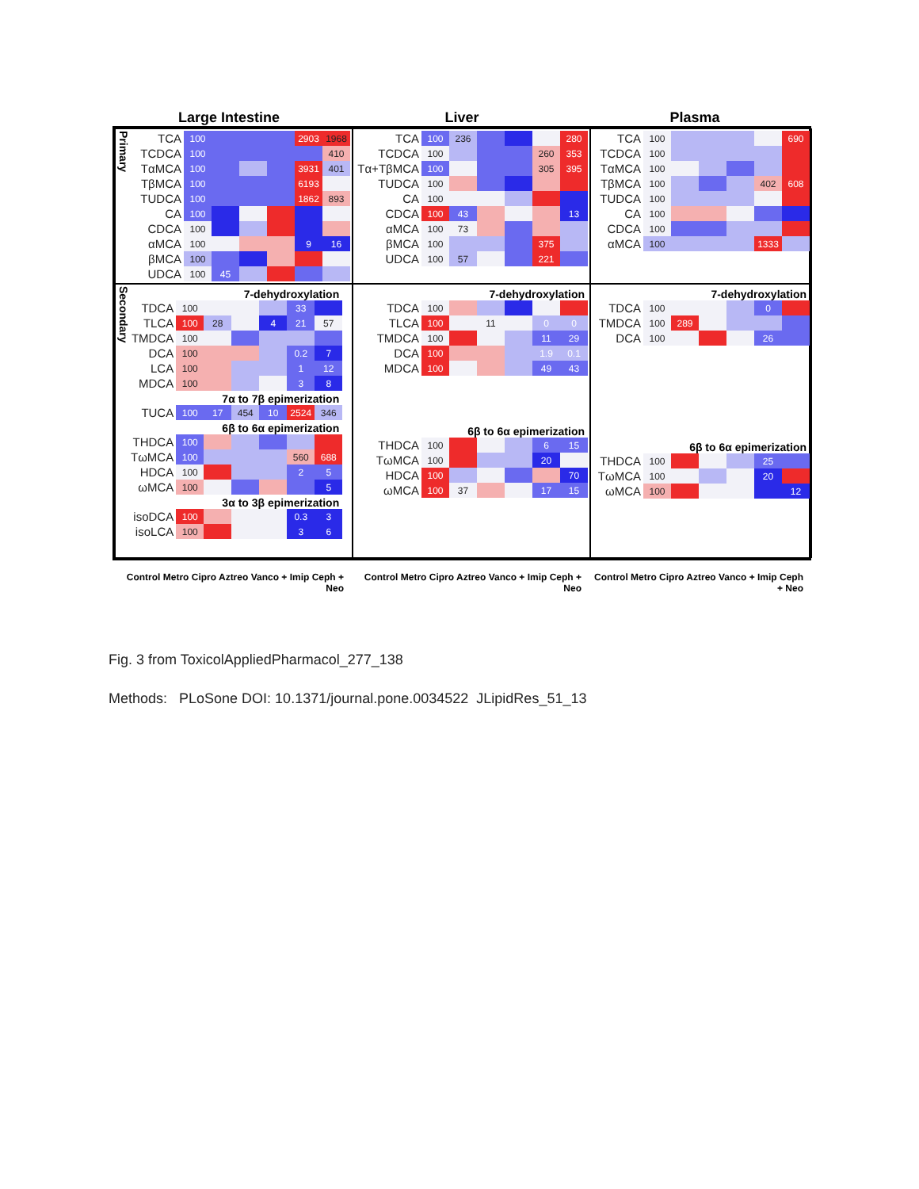Large Intestine Liver Plasma
Primary
| TCA | 100 | | | | 2903 | 1968 |
| TCDCA | 100 | | | | | 410 |
| TαMCA | 100 | | | | 3931 | 401 |
| TβMCA | 100 | | | | 6193 | |
| TUDCA | 100 | | | | 1862 | 893 |
| CA | 100 | | | | | |
| CDCA | 100 | | | | | |
| αMCA | 100 | | | | 9 | 16 |
| βMCA | 100 | | | | | |
| UDCA | 100 | 45 | | | | |
| TCA | 100 | 236 | | | | 280 |
| TCDCA | 100 | | | | 260 | 353 |
| Tα+TβMCA | 100 | | | | 305 | 395 |
| TUDCA | 100 | | | | | |
| CA | 100 | | | | | |
| CDCA | 100 | 43 | | | | 13 |
| αMCA | 100 | 73 | | | | |
| βMCA | 100 | | | | 375 | |
| UDCA | 100 | 57 | | | 221 | |
| TCA | 100 | | | | | 690 |
| TCDCA | 100 | | | | | |
| TαMCA | 100 | | | | | |
| TβMCA | 100 | | | | 402 | 608 |
| TUDCA | 100 | | | | | |
| CA | 100 | | | | | |
| CDCA | 100 | | | | | |
| αMCA | 100 | | | | 1333 | |
Secondary
7-dehydroxylation
| TDCA | 100 | | | | 33 | |
| TLCA | 100 | 28 | | 4 | 21 | 57 |
| TMDCA | 100 | | | | | |
| DCA | 100 | | | | 0.2 | 7 |
| LCA | 100 | | | | 1 | 12 |
| MDCA | 100 | | | | 3 | 8 |
7α to 7β epimerization
| TUCA | 100 | 17 | 454 | 10 | 2524 | 346 |
6β to 6α epimerization
| THDCA | 100 | | | | | |
| TωMCA | 100 | | | | 560 | 688 |
| HDCA | 100 | | | | 2 | 5 |
| ωMCA | 100 | | | | | 5 |
3α to 3β epimerization
| isoDCA | 100 | | | | 0.3 | 3 |
| isoLCA | 100 | | | | 3 | 6 |
7-dehydroxylation
| TDCA | 100 | | | | | |
| TLCA | 100 | | 11 | | 0 | 0 |
| TMDCA | 100 | | | | 11 | 29 |
| DCA | 100 | | | | 1.9 | 0.1 |
| MDCA | 100 | | | | 49 | 43 |
6β to 6α epimerization
| THDCA | 100 | | | | 6 | 15 |
| TωMCA | 100 | | | | 20 | |
| HDCA | 100 | | | | | 70 |
| ωMCA | 100 | 37 | | | 17 | 15 |
7-dehydroxylation
| TDCA | 100 | | | | 0 | |
| TMDCA | 100 | 289 | | | | |
| DCA | 100 | | | | 26 | |
6β to 6α epimerization
| THDCA | 100 | | | | 25 | |
| TωMCA | 100 | | | | 20 | |
| ωMCA | 100 | | | | | 12 |
Control Metro Cipro Aztreo Vanco + Imip Ceph + Neo
Control Metro Cipro Aztreo Vanco + Imip Ceph + Neo
Control Metro Cipro Aztreo Vanco + Imip Ceph + Neo
Fig. 3 from ToxicolAppliedPharmacol_277_138
Methods: PLoSone DOI: 10.1371/journal.pone.0034522 JLipidRes_51_13